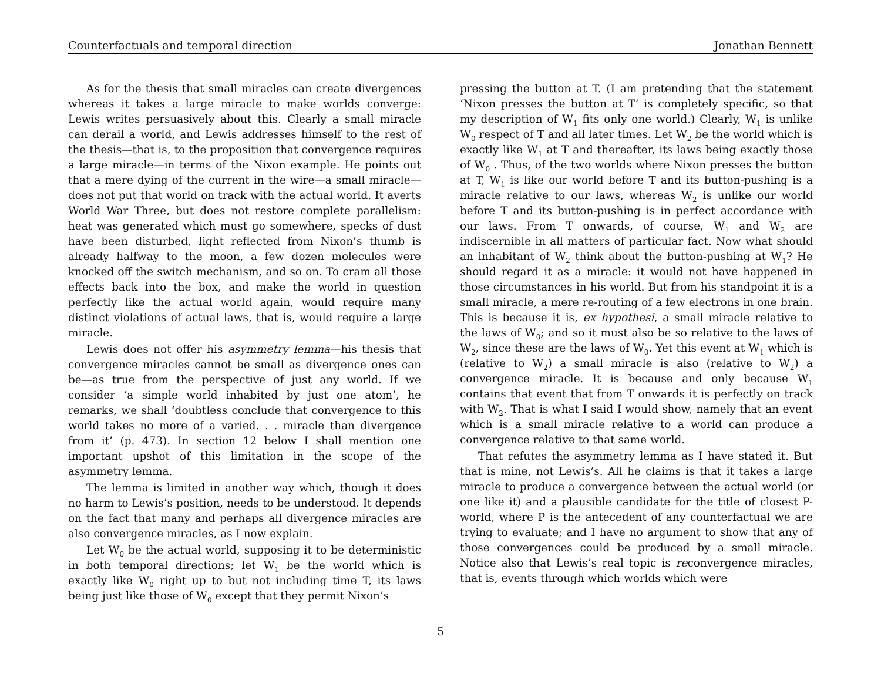Counterfactuals and temporal direction Jonathan Bennett
As for the thesis that small miracles can create divergences whereas it takes a large miracle to make worlds converge: Lewis writes persuasively about this. Clearly a small miracle can derail a world, and Lewis addresses himself to the rest of the thesis—that is, to the proposition that convergence requires a large miracle—in terms of the Nixon example. He points out that a mere dying of the current in the wire—a small miracle—does not put that world on track with the actual world. It averts World War Three, but does not restore complete parallelism: heat was generated which must go somewhere, specks of dust have been disturbed, light reflected from Nixon’s thumb is already halfway to the moon, a few dozen molecules were knocked off the switch mechanism, and so on. To cram all those effects back into the box, and make the world in question perfectly like the actual world again, would require many distinct violations of actual laws, that is, would require a large miracle.
Lewis does not offer his asymmetry lemma—his thesis that convergence miracles cannot be small as divergence ones can be—as true from the perspective of just any world. If we consider ‘a simple world inhabited by just one atom’, he remarks, we shall ‘doubtless conclude that convergence to this world takes no more of a varied. . . miracle than divergence from it’ (p. 473). In section 12 below I shall mention one important upshot of this limitation in the scope of the asymmetry lemma.
The lemma is limited in another way which, though it does no harm to Lewis’s position, needs to be understood. It depends on the fact that many and perhaps all divergence miracles are also convergence miracles, as I now explain.
Let W<sub>0</sub> be the actual world, supposing it to be deterministic in both temporal directions; let W<sub>1</sub> be the world which is exactly like W<sub>0</sub> right up to but not including time T, its laws being just like those of W<sub>0</sub> except that they permit Nixon’s
pressing the button at T. (I am pretending that the statement ‘Nixon presses the button at T’ is completely specific, so that my description of W<sub>1</sub> fits only one world.) Clearly, W<sub>1</sub> is unlike W<sub>0</sub> respect of T and all later times. Let W<sub>2</sub> be the world which is exactly like W<sub>1</sub> at T and thereafter, its laws being exactly those of W<sub>0</sub> . Thus, of the two worlds where Nixon presses the button at T, W<sub>1</sub> is like our world before T and its button-pushing is a miracle relative to our laws, whereas W<sub>2</sub> is unlike our world before T and its button-pushing is in perfect accordance with our laws. From T onwards, of course, W<sub>1</sub> and W<sub>2</sub> are indiscernible in all matters of particular fact. Now what should an inhabitant of W<sub>2</sub> think about the button-pushing at W<sub>1</sub>? He should regard it as a miracle: it would not have happened in those circumstances in his world. But from his standpoint it is a small miracle, a mere re-routing of a few electrons in one brain. This is because it is, ex hypothesi, a small miracle relative to the laws of W<sub>0</sub>; and so it must also be so relative to the laws of W<sub>2</sub>, since these are the laws of W<sub>0</sub>. Yet this event at W<sub>1</sub> which is (relative to W<sub>2</sub>) a small miracle is also (relative to W<sub>2</sub>) a convergence miracle. It is because and only because W<sub>1</sub> contains that event that from T onwards it is perfectly on track with W<sub>2</sub>. That is what I said I would show, namely that an event which is a small miracle relative to a world can produce a convergence relative to that same world.
That refutes the asymmetry lemma as I have stated it. But that is mine, not Lewis’s. All he claims is that it takes a large miracle to produce a convergence between the actual world (or one like it) and a plausible candidate for the title of closest P-world, where P is the antecedent of any counterfactual we are trying to evaluate; and I have no argument to show that any of those convergences could be produced by a small miracle. Notice also that Lewis’s real topic is reconvergence miracles, that is, events through which worlds which were
5